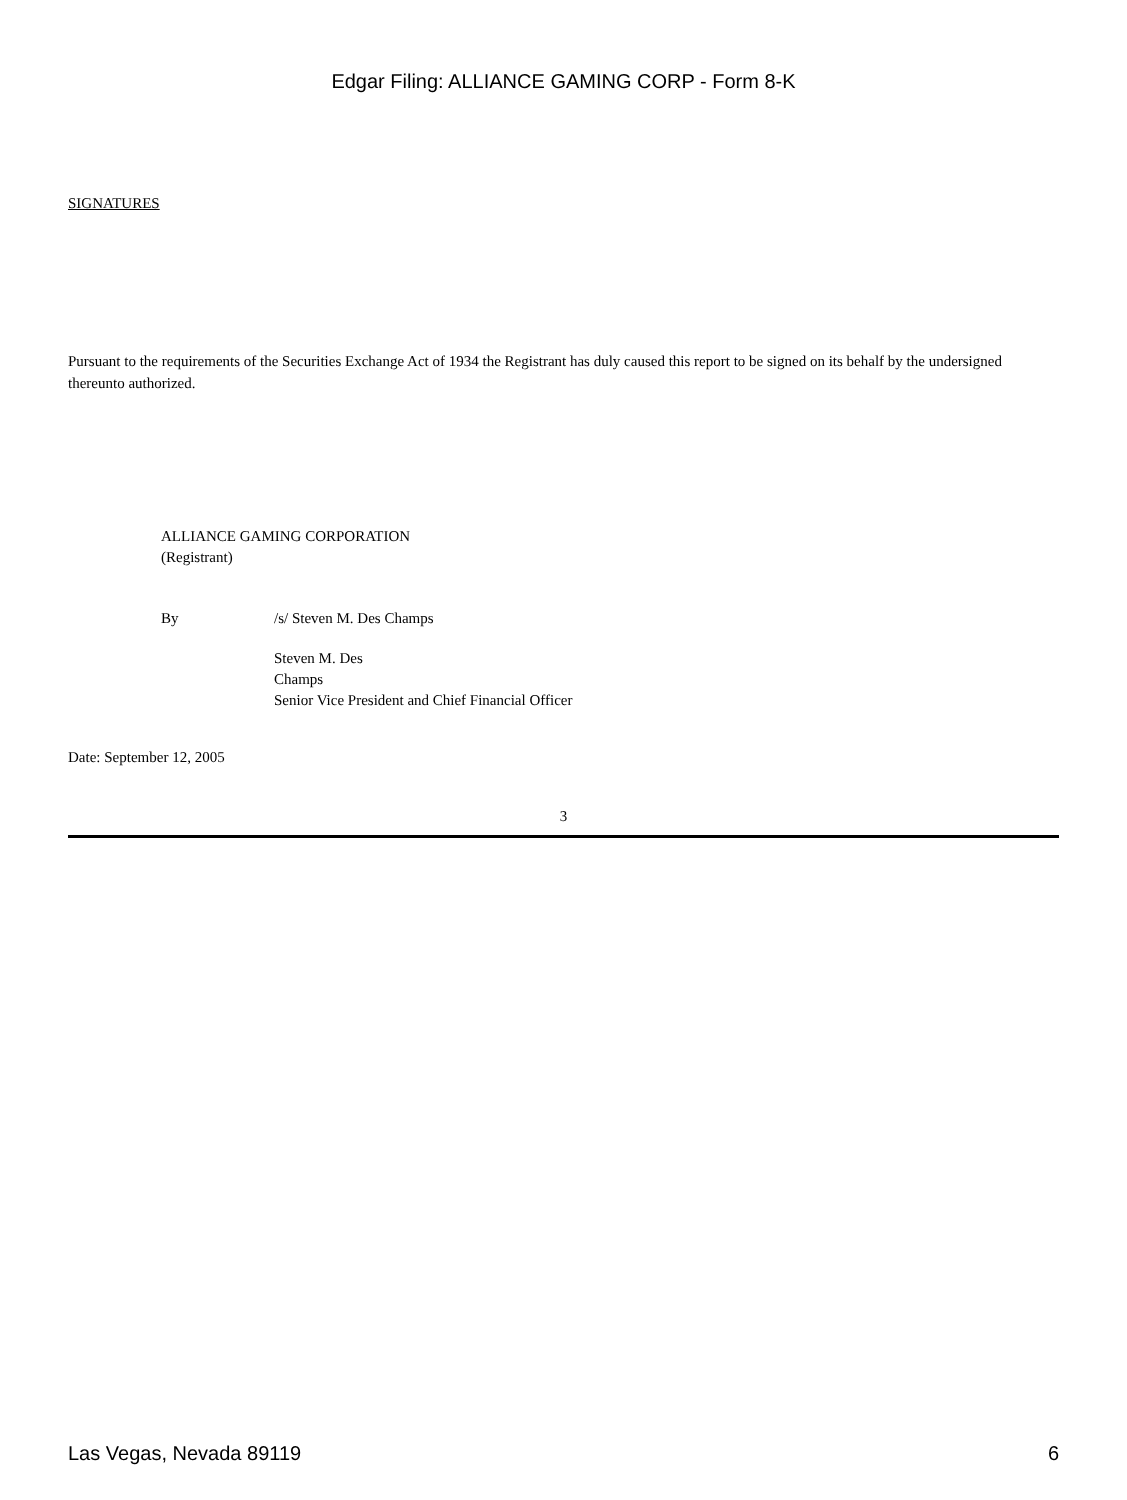Edgar Filing: ALLIANCE GAMING CORP - Form 8-K
SIGNATURES
Pursuant to the requirements of the Securities Exchange Act of 1934 the Registrant has duly caused this report to be signed on its behalf by the undersigned thereunto authorized.
ALLIANCE GAMING CORPORATION
(Registrant)
By /s/ Steven M. Des Champs
Steven M. Des
Champs
Senior Vice President and Chief Financial Officer
Date: September 12, 2005
3
Las Vegas, Nevada 89119 6